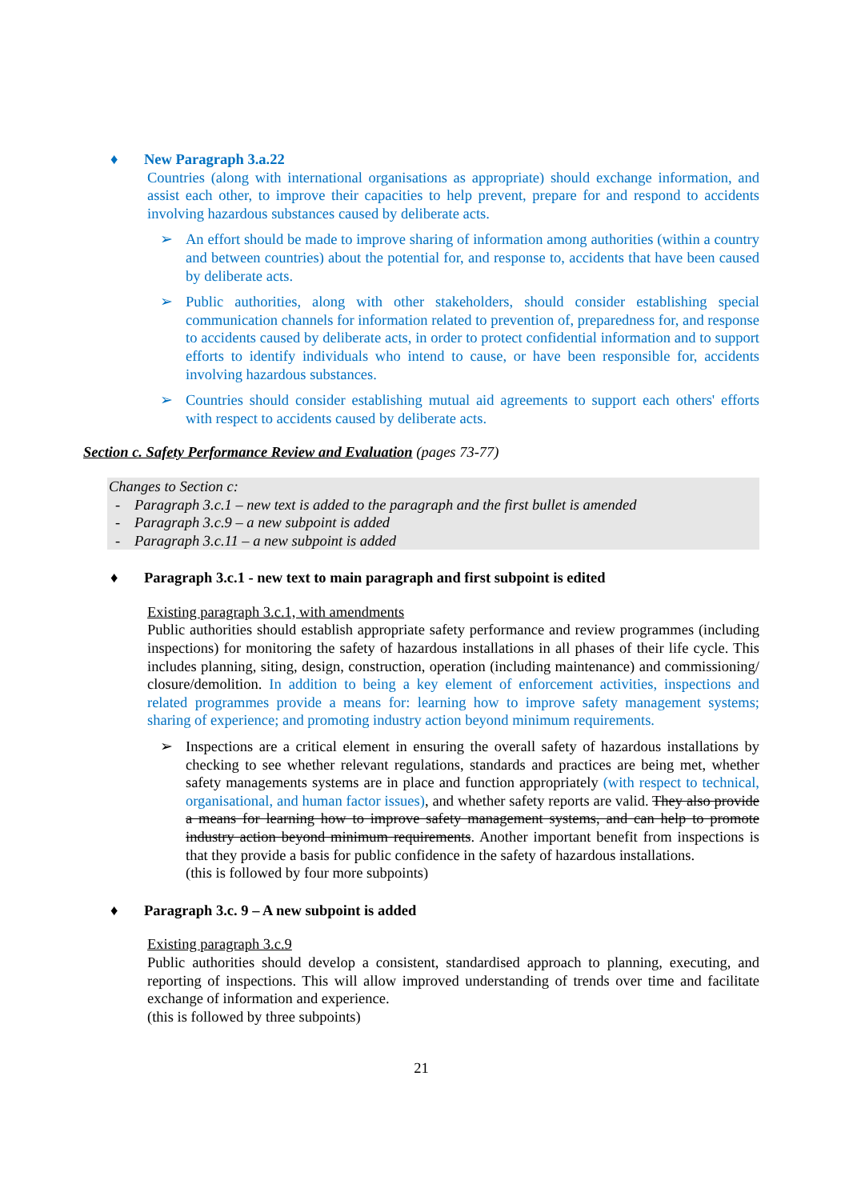♦ New Paragraph 3.a.22
Countries (along with international organisations as appropriate) should exchange information, and assist each other, to improve their capacities to help prevent, prepare for and respond to accidents involving hazardous substances caused by deliberate acts.
➢ An effort should be made to improve sharing of information among authorities (within a country and between countries) about the potential for, and response to, accidents that have been caused by deliberate acts.
➢ Public authorities, along with other stakeholders, should consider establishing special communication channels for information related to prevention of, preparedness for, and response to accidents caused by deliberate acts, in order to protect confidential information and to support efforts to identify individuals who intend to cause, or have been responsible for, accidents involving hazardous substances.
➢ Countries should consider establishing mutual aid agreements to support each others' efforts with respect to accidents caused by deliberate acts.
Section c. Safety Performance Review and Evaluation (pages 73-77)
Changes to Section c:
- Paragraph 3.c.1 – new text is added to the paragraph and the first bullet is amended
- Paragraph 3.c.9 – a new subpoint is added
- Paragraph 3.c.11 – a new subpoint is added
♦ Paragraph 3.c.1 - new text to main paragraph and first subpoint is edited
Existing paragraph 3.c.1, with amendments
Public authorities should establish appropriate safety performance and review programmes (including inspections) for monitoring the safety of hazardous installations in all phases of their life cycle. This includes planning, siting, design, construction, operation (including maintenance) and commissioning/ closure/demolition. In addition to being a key element of enforcement activities, inspections and related programmes provide a means for: learning how to improve safety management systems; sharing of experience; and promoting industry action beyond minimum requirements.
➢ Inspections are a critical element in ensuring the overall safety of hazardous installations by checking to see whether relevant regulations, standards and practices are being met, whether safety managements systems are in place and function appropriately (with respect to technical, organisational, and human factor issues), and whether safety reports are valid. They also provide a means for learning how to improve safety management systems, and can help to promote industry action beyond minimum requirements. Another important benefit from inspections is that they provide a basis for public confidence in the safety of hazardous installations.
(this is followed by four more subpoints)
♦ Paragraph 3.c. 9 – A new subpoint is added
Existing paragraph 3.c.9
Public authorities should develop a consistent, standardised approach to planning, executing, and reporting of inspections. This will allow improved understanding of trends over time and facilitate exchange of information and experience.
(this is followed by three subpoints)
21